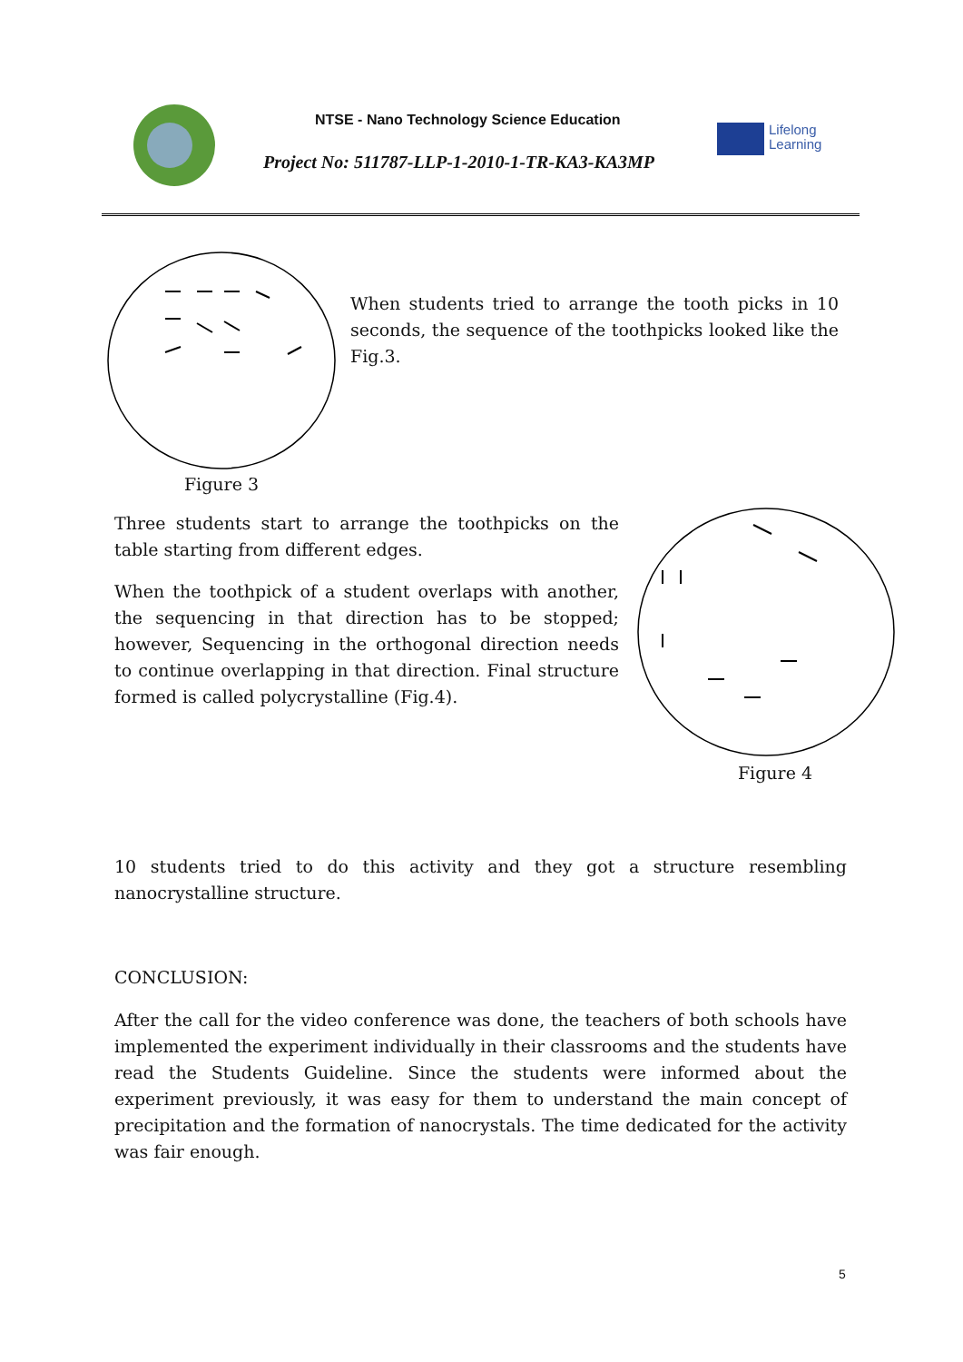NTSE - Nano Technology Science Education
Project No: 511787-LLP-1-2010-1-TR-KA3-KA3MP
Lifelong
Learning
Figure 3
When students tried to arrange the tooth picks in 10 seconds, the sequence of the toothpicks looked like the Fig.3.
Three students start to arrange the toothpicks on the table starting from different edges.
When the toothpick of a student overlaps with another, the sequencing in that direction has to be stopped; however, Sequencing in the orthogonal direction needs to continue overlapping in that direction. Final structure formed is called polycrystalline (Fig.4).
Figure 4
10 students tried to do this activity and they got a structure resembling nanocrystalline structure.
CONCLUSION:
After the call for the video conference was done, the teachers of both schools have implemented the experiment individually in their classrooms and the students have read the Students Guideline. Since the students were informed about the experiment previously, it was easy for them to understand the main concept of precipitation and the formation of nanocrystals. The time dedicated for the activity was fair enough.
5